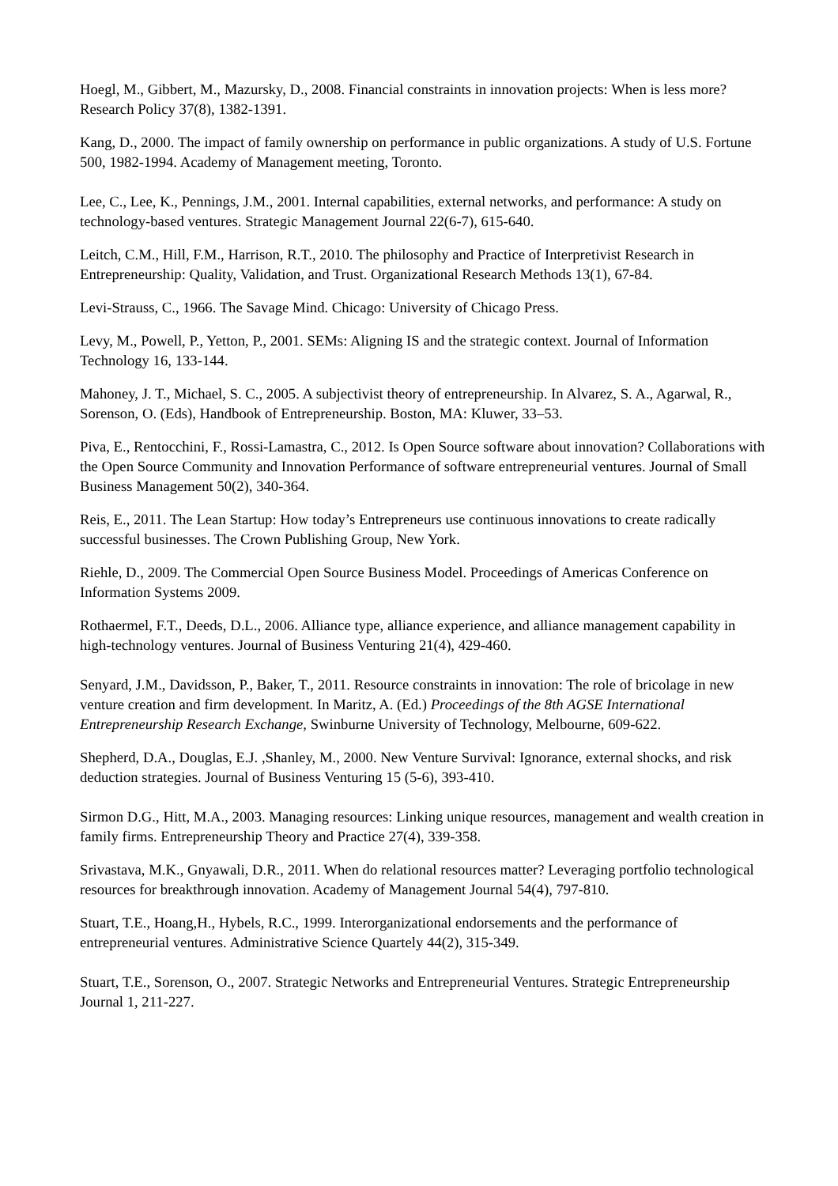Hoegl, M., Gibbert, M., Mazursky, D., 2008. Financial constraints in innovation projects: When is less more? Research Policy 37(8), 1382-1391.
Kang, D., 2000. The impact of family ownership on performance in public organizations. A study of U.S. Fortune 500, 1982-1994. Academy of Management meeting, Toronto.
Lee, C., Lee, K., Pennings, J.M., 2001. Internal capabilities, external networks, and performance: A study on technology-based ventures. Strategic Management Journal 22(6-7), 615-640.
Leitch, C.M., Hill, F.M., Harrison, R.T., 2010. The philosophy and Practice of Interpretivist Research in Entrepreneurship: Quality, Validation, and Trust. Organizational Research Methods 13(1), 67-84.
Levi-Strauss, C., 1966. The Savage Mind. Chicago: University of Chicago Press.
Levy, M., Powell, P., Yetton, P., 2001. SEMs: Aligning IS and the strategic context. Journal of Information Technology 16, 133-144.
Mahoney, J. T., Michael, S. C., 2005. A subjectivist theory of entrepreneurship. In Alvarez, S. A., Agarwal, R., Sorenson, O. (Eds), Handbook of Entrepreneurship. Boston, MA: Kluwer, 33–53.
Piva, E., Rentocchini, F., Rossi-Lamastra, C., 2012. Is Open Source software about innovation? Collaborations with the Open Source Community and Innovation Performance of software entrepreneurial ventures. Journal of Small Business Management 50(2), 340-364.
Reis, E., 2011. The Lean Startup: How today’s Entrepreneurs use continuous innovations to create radically successful businesses. The Crown Publishing Group, New York.
Riehle, D., 2009. The Commercial Open Source Business Model. Proceedings of Americas Conference on Information Systems 2009.
Rothaermel, F.T., Deeds, D.L., 2006. Alliance type, alliance experience, and alliance management capability in high-technology ventures. Journal of Business Venturing 21(4), 429-460.
Senyard, J.M., Davidsson, P., Baker, T., 2011. Resource constraints in innovation: The role of bricolage in new venture creation and firm development. In Maritz, A. (Ed.) Proceedings of the 8th AGSE International Entrepreneurship Research Exchange, Swinburne University of Technology, Melbourne, 609-622.
Shepherd, D.A., Douglas, E.J. ,Shanley, M., 2000. New Venture Survival: Ignorance, external shocks, and risk deduction strategies. Journal of Business Venturing 15 (5-6), 393-410.
Sirmon D.G., Hitt, M.A., 2003. Managing resources: Linking unique resources, management and wealth creation in family firms. Entrepreneurship Theory and Practice 27(4), 339-358.
Srivastava, M.K., Gnyawali, D.R., 2011. When do relational resources matter? Leveraging portfolio technological resources for breakthrough innovation. Academy of Management Journal 54(4), 797-810.
Stuart, T.E., Hoang,H., Hybels, R.C., 1999. Interorganizational endorsements and the performance of entrepreneurial ventures. Administrative Science Quartely 44(2), 315-349.
Stuart, T.E., Sorenson, O., 2007. Strategic Networks and Entrepreneurial Ventures. Strategic Entrepreneurship Journal 1, 211-227.